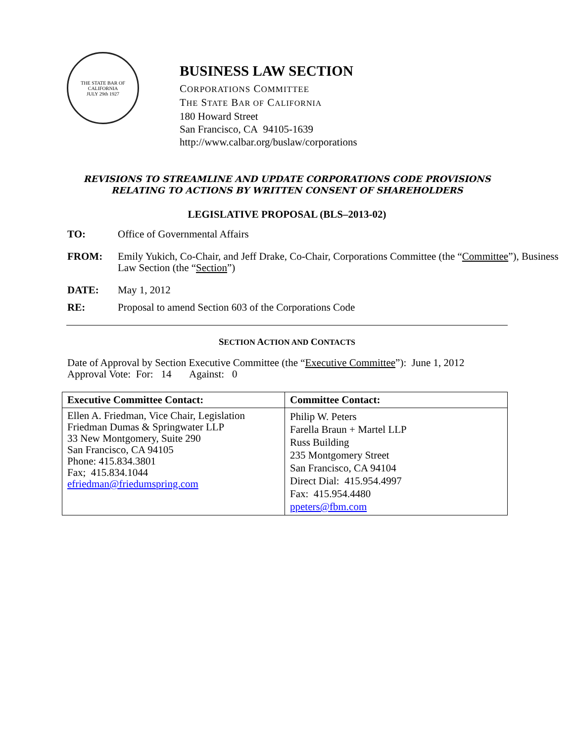THE STATE BAR OF CALIFORNIA
JULY 29th 1927
BUSINESS LAW SECTION
CORPORATIONS COMMITTEE
THE STATE BAR OF CALIFORNIA
180 Howard Street
San Francisco, CA 94105-1639
http://www.calbar.org/buslaw/corporations
REVISIONS TO STREAMLINE AND UPDATE CORPORATIONS CODE PROVISIONS
RELATING TO ACTIONS BY WRITTEN CONSENT OF SHAREHOLDERS
LEGISLATIVE PROPOSAL (BLS–2013-02)
TO: Office of Governmental Affairs
FROM: Emily Yukich, Co-Chair, and Jeff Drake, Co-Chair, Corporations Committee (the “Committee”), Business Law Section (the “Section”)
DATE: May 1, 2012
RE: Proposal to amend Section 603 of the Corporations Code
SECTION ACTION AND CONTACTS
Date of Approval by Section Executive Committee (the “Executive Committee”): June 1, 2012
Approval Vote: For: 14 Against: 0
| Executive Committee Contact: | Committee Contact: |
| --- | --- |
| Ellen A. Friedman, Vice Chair, Legislation Friedman Dumas & Springwater LLP 33 New Montgomery, Suite 290 San Francisco, CA 94105 Phone: 415.834.3801 Fax; 415.834.1044 efriedman@friedumspring.com | Philip W. Peters Farella Braun + Martel LLP Russ Building 235 Montgomery Street San Francisco, CA 94104 Direct Dial: 415.954.4997 Fax: 415.954.4480 ppeters@fbm.com |